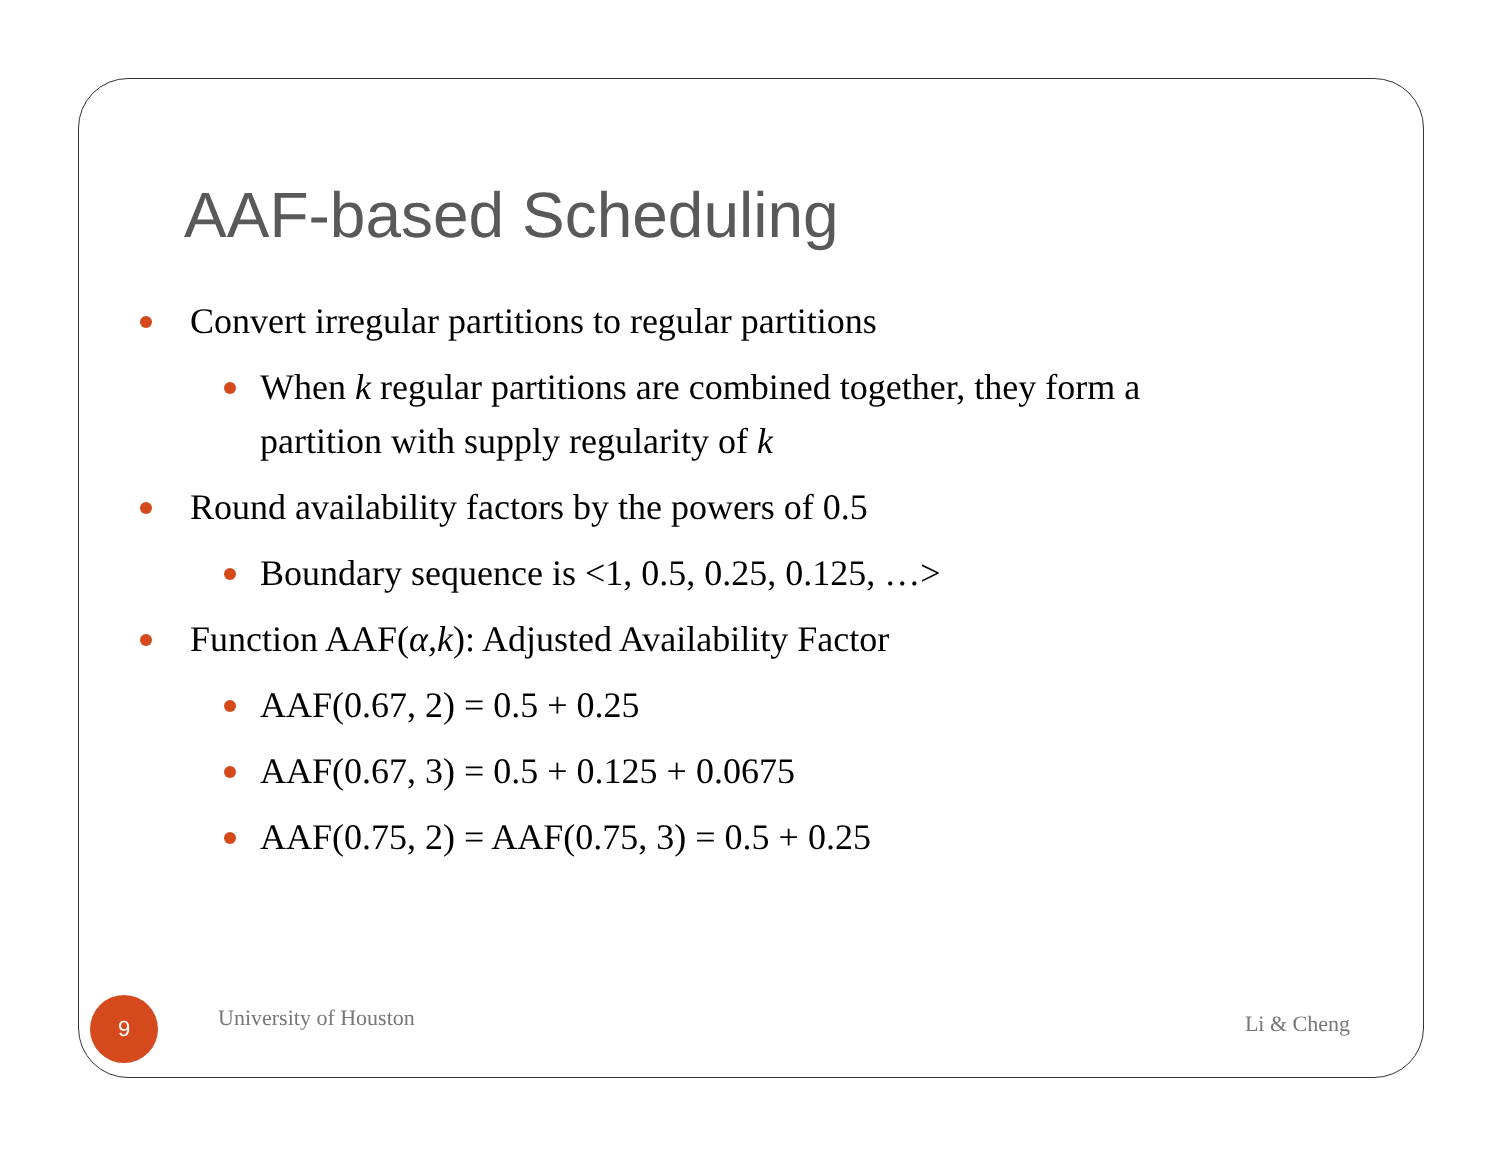AAF-based Scheduling
Convert irregular partitions to regular partitions
When k regular partitions are combined together, they form a partition with supply regularity of k
Round availability factors by the powers of 0.5
Boundary sequence is <1, 0.5, 0.25, 0.125, …>
Function AAF(α,k): Adjusted Availability Factor
AAF(0.67, 2) = 0.5 + 0.25
AAF(0.67, 3) = 0.5 + 0.125 + 0.0675
AAF(0.75, 2) = AAF(0.75, 3) = 0.5 + 0.25
9
University of Houston
Li & Cheng